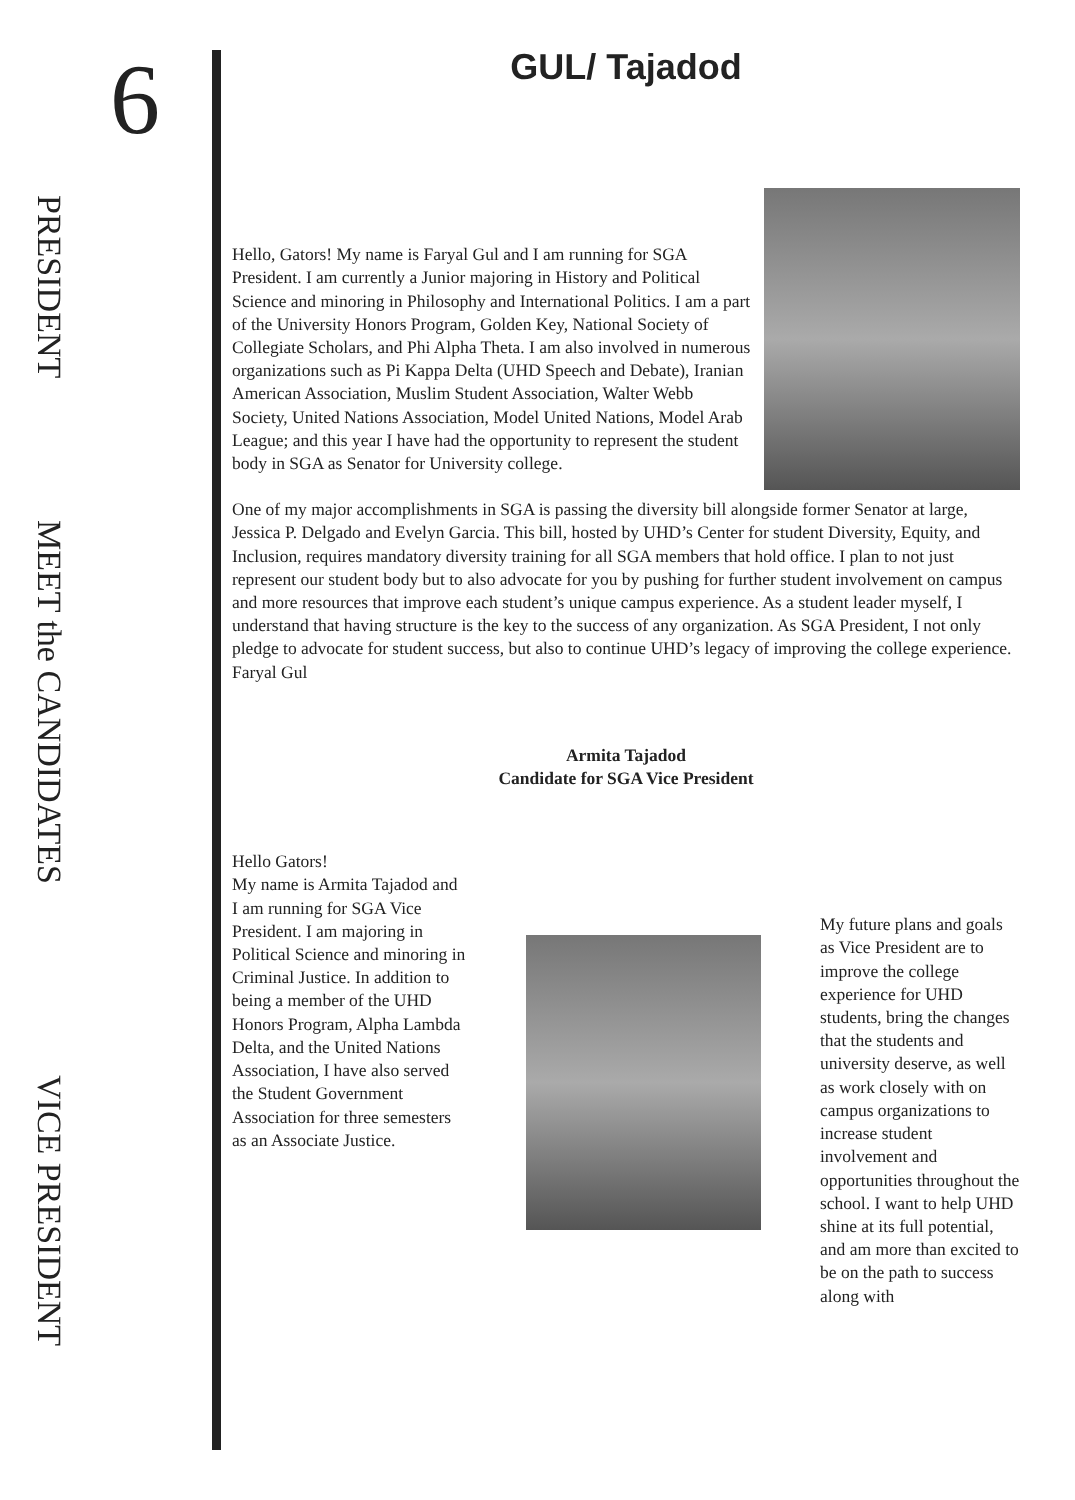6
PRESIDENT
MEET the CANDIDATES
VICE PRESIDENT
GUL/ Tajadod
Hello, Gators! My name is Faryal Gul and I am running for SGA President. I am currently a Junior majoring in History and Political Science and minoring in Philosophy and International Politics. I am a part of the University Honors Program, Golden Key, National Society of Collegiate Scholars, and Phi Alpha Theta. I am also involved in numerous organizations such as Pi Kappa Delta (UHD Speech and Debate), Iranian American Association, Muslim Student Association, Walter Webb Society, United Nations Association, Model United Nations, Model Arab League; and this year I have had the opportunity to represent the student body in SGA as Senator for University college.
One of my major accomplishments in SGA is passing the diversity bill alongside former Senator at large, Jessica P. Delgado and Evelyn Garcia. This bill, hosted by UHD’s Center for student Diversity, Equity, and Inclusion, requires mandatory diversity training for all SGA members that hold office. I plan to not just represent our student body but to also advocate for you by pushing for further student involvement on campus and more resources that improve each student’s unique campus experience. As a student leader myself, I understand that having structure is the key to the success of any organization. As SGA President, I not only pledge to advocate for student success, but also to continue UHD’s legacy of improving the college experience.
Faryal Gul
Armita Tajadod
Candidate for SGA Vice President
Hello Gators!
My name is Armita Tajadod and I am running for SGA Vice President. I am majoring in Political Science and minoring in Criminal Justice. In addition to being a member of the UHD Honors Program, Alpha Lambda Delta, and the United Nations Association, I have also served the Student Government Association for three semesters as an Associate Justice.
My future plans and goals as Vice President are to improve the college experience for UHD students, bring the changes that the students and university deserve, as well as work closely with on campus organizations to increase student involvement and opportunities throughout the school. I want to help UHD shine at its full potential, and am more than excited to be on the path to success along with